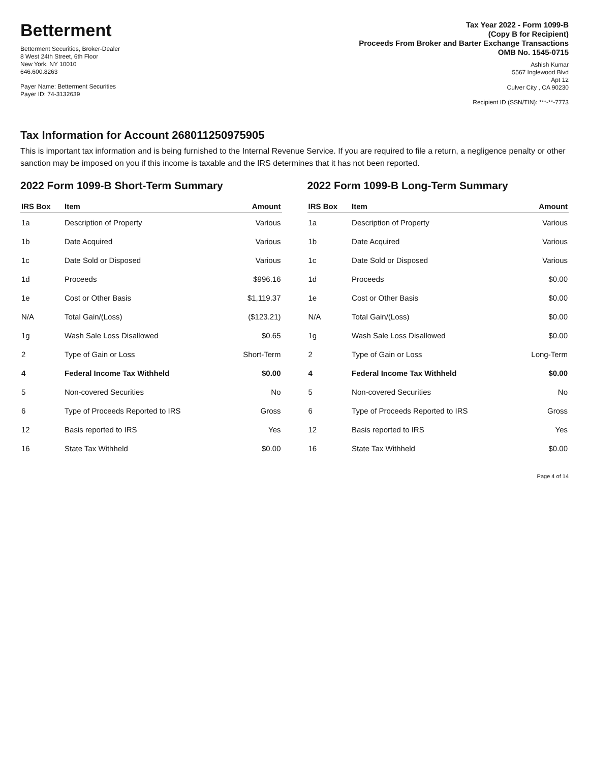Betterment
Betterment Securities, Broker-Dealer
8 West 24th Street, 6th Floor
New York, NY 10010
646.600.8263
Payer Name: Betterment Securities
Payer ID: 74-3132639
Tax Year 2022 - Form 1099-B
(Copy B for Recipient)
Proceeds From Broker and Barter Exchange Transactions
OMB No. 1545-0715
Ashish Kumar
5567 Inglewood Blvd
Apt 12
Culver City , CA 90230
Recipient ID (SSN/TIN): ***-**-7773
Tax Information for Account 268011250975905
This is important tax information and is being furnished to the Internal Revenue Service. If you are required to file a return, a negligence penalty or other sanction may be imposed on you if this income is taxable and the IRS determines that it has not been reported.
2022 Form 1099-B Short-Term Summary
| IRS Box | Item | Amount |
| --- | --- | --- |
| 1a | Description of Property | Various |
| 1b | Date Acquired | Various |
| 1c | Date Sold or Disposed | Various |
| 1d | Proceeds | $996.16 |
| 1e | Cost or Other Basis | $1,119.37 |
| N/A | Total Gain/(Loss) | ($123.21) |
| 1g | Wash Sale Loss Disallowed | $0.65 |
| 2 | Type of Gain or Loss | Short-Term |
| 4 | Federal Income Tax Withheld | $0.00 |
| 5 | Non-covered Securities | No |
| 6 | Type of Proceeds Reported to IRS | Gross |
| 12 | Basis reported to IRS | Yes |
| 16 | State Tax Withheld | $0.00 |
2022 Form 1099-B Long-Term Summary
| IRS Box | Item | Amount |
| --- | --- | --- |
| 1a | Description of Property | Various |
| 1b | Date Acquired | Various |
| 1c | Date Sold or Disposed | Various |
| 1d | Proceeds | $0.00 |
| 1e | Cost or Other Basis | $0.00 |
| N/A | Total Gain/(Loss) | $0.00 |
| 1g | Wash Sale Loss Disallowed | $0.00 |
| 2 | Type of Gain or Loss | Long-Term |
| 4 | Federal Income Tax Withheld | $0.00 |
| 5 | Non-covered Securities | No |
| 6 | Type of Proceeds Reported to IRS | Gross |
| 12 | Basis reported to IRS | Yes |
| 16 | State Tax Withheld | $0.00 |
Page 4 of 14